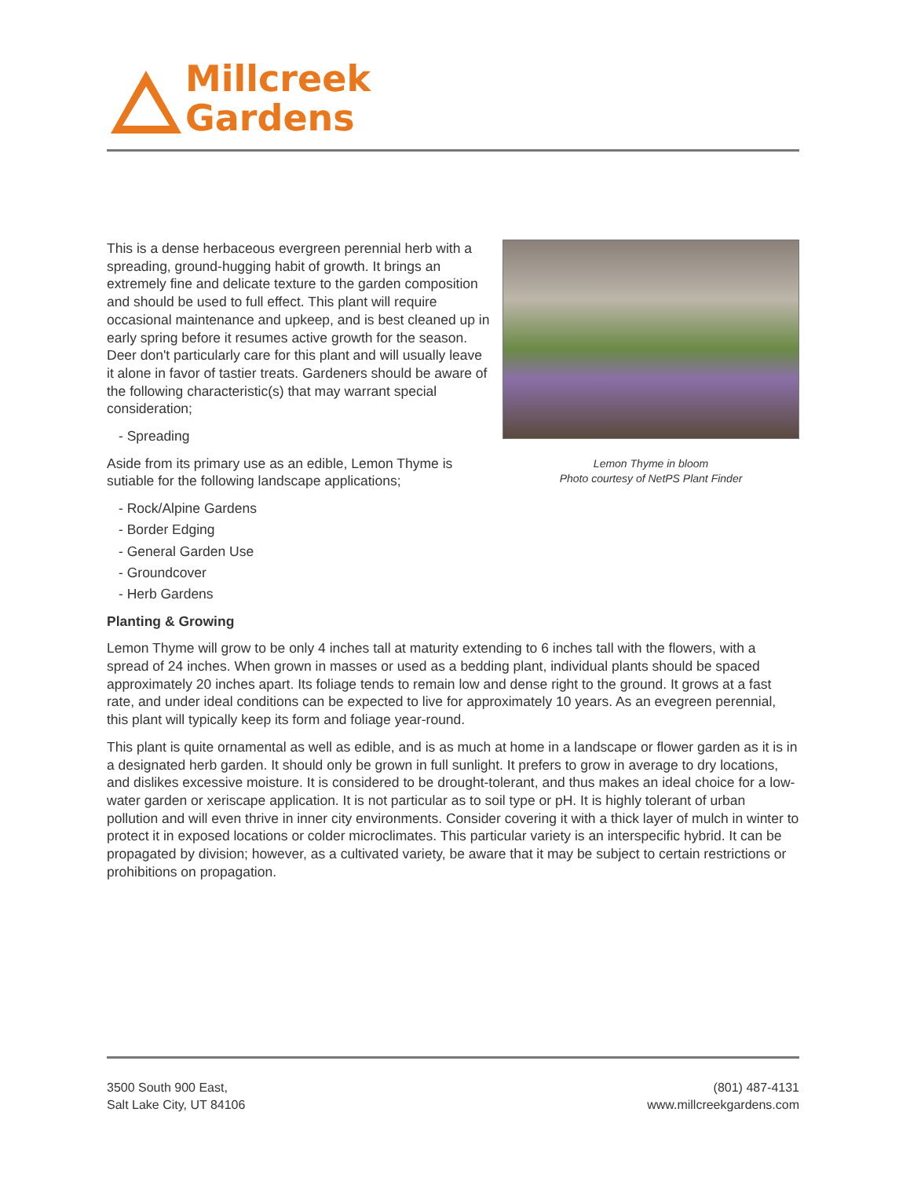Millcreek
Gardens
Lemon Thyme in bloom
Photo courtesy of NetPS Plant Finder
This is a dense herbaceous evergreen perennial herb with a spreading, ground-hugging habit of growth. It brings an extremely fine and delicate texture to the garden composition and should be used to full effect. This plant will require occasional maintenance and upkeep, and is best cleaned up in early spring before it resumes active growth for the season. Deer don't particularly care for this plant and will usually leave it alone in favor of tastier treats. Gardeners should be aware of the following characteristic(s) that may warrant special consideration;
- Spreading
Aside from its primary use as an edible, Lemon Thyme is sutiable for the following landscape applications;
- Rock/Alpine Gardens
- Border Edging
- General Garden Use
- Groundcover
- Herb Gardens
Planting & Growing
Lemon Thyme will grow to be only 4 inches tall at maturity extending to 6 inches tall with the flowers, with a spread of 24 inches. When grown in masses or used as a bedding plant, individual plants should be spaced approximately 20 inches apart. Its foliage tends to remain low and dense right to the ground. It grows at a fast rate, and under ideal conditions can be expected to live for approximately 10 years. As an evegreen perennial, this plant will typically keep its form and foliage year-round.
This plant is quite ornamental as well as edible, and is as much at home in a landscape or flower garden as it is in a designated herb garden. It should only be grown in full sunlight. It prefers to grow in average to dry locations, and dislikes excessive moisture. It is considered to be drought-tolerant, and thus makes an ideal choice for a low-water garden or xeriscape application. It is not particular as to soil type or pH. It is highly tolerant of urban pollution and will even thrive in inner city environments. Consider covering it with a thick layer of mulch in winter to protect it in exposed locations or colder microclimates. This particular variety is an interspecific hybrid. It can be propagated by division; however, as a cultivated variety, be aware that it may be subject to certain restrictions or prohibitions on propagation.
3500 South 900 East,
Salt Lake City, UT 84106
(801) 487-4131
www.millcreekgardens.com